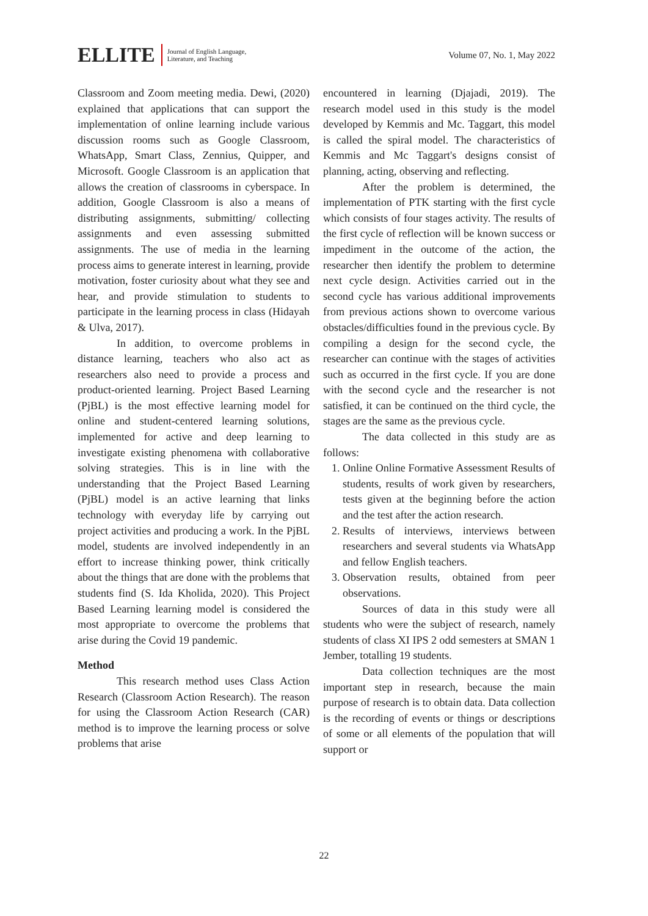ELLITE
Journal of English Language,
Literature, and Teaching
Volume 07, No. 1, May 2022
Classroom and Zoom meeting media. Dewi, (2020) explained that applications that can support the implementation of online learning include various discussion rooms such as Google Classroom, WhatsApp, Smart Class, Zennius, Quipper, and Microsoft. Google Classroom is an application that allows the creation of classrooms in cyberspace. In addition, Google Classroom is also a means of distributing assignments, submitting/ collecting assignments and even assessing submitted assignments. The use of media in the learning process aims to generate interest in learning, provide motivation, foster curiosity about what they see and hear, and provide stimulation to students to participate in the learning process in class (Hidayah & Ulva, 2017).
In addition, to overcome problems in distance learning, teachers who also act as researchers also need to provide a process and product-oriented learning. Project Based Learning (PjBL) is the most effective learning model for online and student-centered learning solutions, implemented for active and deep learning to investigate existing phenomena with collaborative solving strategies. This is in line with the understanding that the Project Based Learning (PjBL) model is an active learning that links technology with everyday life by carrying out project activities and producing a work. In the PjBL model, students are involved independently in an effort to increase thinking power, think critically about the things that are done with the problems that students find (S. Ida Kholida, 2020). This Project Based Learning learning model is considered the most appropriate to overcome the problems that arise during the Covid 19 pandemic.
Method
This research method uses Class Action Research (Classroom Action Research). The reason for using the Classroom Action Research (CAR) method is to improve the learning process or solve problems that arise
encountered in learning (Djajadi, 2019). The research model used in this study is the model developed by Kemmis and Mc. Taggart, this model is called the spiral model. The characteristics of Kemmis and Mc Taggart's designs consist of planning, acting, observing and reflecting.
After the problem is determined, the implementation of PTK starting with the first cycle which consists of four stages activity. The results of the first cycle of reflection will be known success or impediment in the outcome of the action, the researcher then identify the problem to determine next cycle design. Activities carried out in the second cycle has various additional improvements from previous actions shown to overcome various obstacles/difficulties found in the previous cycle. By compiling a design for the second cycle, the researcher can continue with the stages of activities such as occurred in the first cycle. If you are done with the second cycle and the researcher is not satisfied, it can be continued on the third cycle, the stages are the same as the previous cycle.
The data collected in this study are as follows:
1. Online Online Formative Assessment Results of students, results of work given by researchers, tests given at the beginning before the action and the test after the action research.
2. Results of interviews, interviews between researchers and several students via WhatsApp and fellow English teachers.
3. Observation results, obtained from peer observations.
Sources of data in this study were all students who were the subject of research, namely students of class XI IPS 2 odd semesters at SMAN 1 Jember, totalling 19 students.
Data collection techniques are the most important step in research, because the main purpose of research is to obtain data. Data collection is the recording of events or things or descriptions of some or all elements of the population that will support or
22